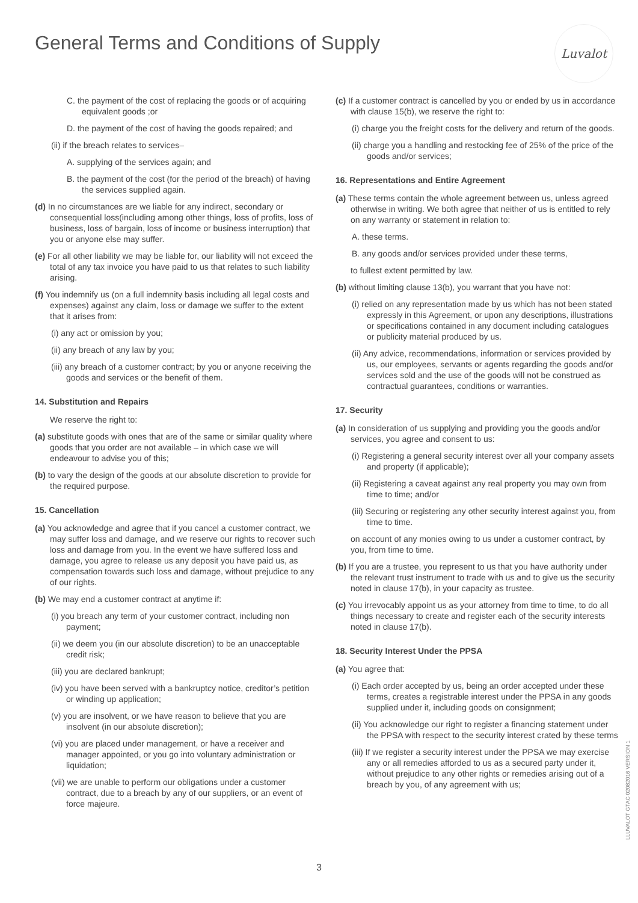General Terms and Conditions of Supply
Luvalot
C. the payment of the cost of replacing the goods or of acquiring equivalent goods ;or
D. the payment of the cost of having the goods repaired; and
(ii) if the breach relates to services–
A. supplying of the services again; and
B. the payment of the cost (for the period of the breach) of having the services supplied again.
(d) In no circumstances are we liable for any indirect, secondary or consequential loss(including among other things, loss of profits, loss of business, loss of bargain, loss of income or business interruption) that you or anyone else may suffer.
(e) For all other liability we may be liable for, our liability will not exceed the total of any tax invoice you have paid to us that relates to such liability arising.
(f) You indemnify us (on a full indemnity basis including all legal costs and expenses) against any claim, loss or damage we suffer to the extent that it arises from:
(i) any act or omission by you;
(ii) any breach of any law by you;
(iii) any breach of a customer contract; by you or anyone receiving the goods and services or the benefit of them.
14. Substitution and Repairs
We reserve the right to:
(a) substitute goods with ones that are of the same or similar quality where goods that you order are not available – in which case we will endeavour to advise you of this;
(b) to vary the design of the goods at our absolute discretion to provide for the required purpose.
15. Cancellation
(a) You acknowledge and agree that if you cancel a customer contract, we may suffer loss and damage, and we reserve our rights to recover such loss and damage from you. In the event we have suffered loss and damage, you agree to release us any deposit you have paid us, as compensation towards such loss and damage, without prejudice to any of our rights.
(b) We may end a customer contract at anytime if:
(i) you breach any term of your customer contract, including non payment;
(ii) we deem you (in our absolute discretion) to be an unacceptable credit risk;
(iii) you are declared bankrupt;
(iv) you have been served with a bankruptcy notice, creditor’s petition or winding up application;
(v) you are insolvent, or we have reason to believe that you are insolvent (in our absolute discretion);
(vi) you are placed under management, or have a receiver and manager appointed, or you go into voluntary administration or liquidation;
(vii) we are unable to perform our obligations under a customer contract, due to a breach by any of our suppliers, or an event of force majeure.
(c) If a customer contract is cancelled by you or ended by us in accordance with clause 15(b), we reserve the right to:
(i) charge you the freight costs for the delivery and return of the goods.
(ii) charge you a handling and restocking fee of 25% of the price of the goods and/or services;
16. Representations and Entire Agreement
(a) These terms contain the whole agreement between us, unless agreed otherwise in writing. We both agree that neither of us is entitled to rely on any warranty or statement in relation to:
A. these terms.
B. any goods and/or services provided under these terms,
to fullest extent permitted by law.
(b) without limiting clause 13(b), you warrant that you have not:
(i) relied on any representation made by us which has not been stated expressly in this Agreement, or upon any descriptions, illustrations or specifications contained in any document including catalogues or publicity material produced by us.
(ii) Any advice, recommendations, information or services provided by us, our employees, servants or agents regarding the goods and/or services sold and the use of the goods will not be construed as contractual guarantees, conditions or warranties.
17. Security
(a) In consideration of us supplying and providing you the goods and/or services, you agree and consent to us:
(i) Registering a general security interest over all your company assets and property (if applicable);
(ii) Registering a caveat against any real property you may own from time to time; and/or
(iii) Securing or registering any other security interest against you, from time to time.
on account of any monies owing to us under a customer contract, by you, from time to time.
(b) If you are a trustee, you represent to us that you have authority under the relevant trust instrument to trade with us and to give us the security noted in clause 17(b), in your capacity as trustee.
(c) You irrevocably appoint us as your attorney from time to time, to do all things necessary to create and register each of the security interests noted in clause 17(b).
18. Security Interest Under the PPSA
(a) You agree that:
(i) Each order accepted by us, being an order accepted under these terms, creates a registrable interest under the PPSA in any goods supplied under it, including goods on consignment;
(ii) You acknowledge our right to register a financing statement under the PPSA with respect to the security interest crated by these terms
(iii) If we register a security interest under the PPSA we may exercise any or all remedies afforded to us as a secured party under it, without prejudice to any other rights or remedies arising out of a breach by you, of any agreement with us;
LLUVALOT GTAC 02082016 VERSION 1
3